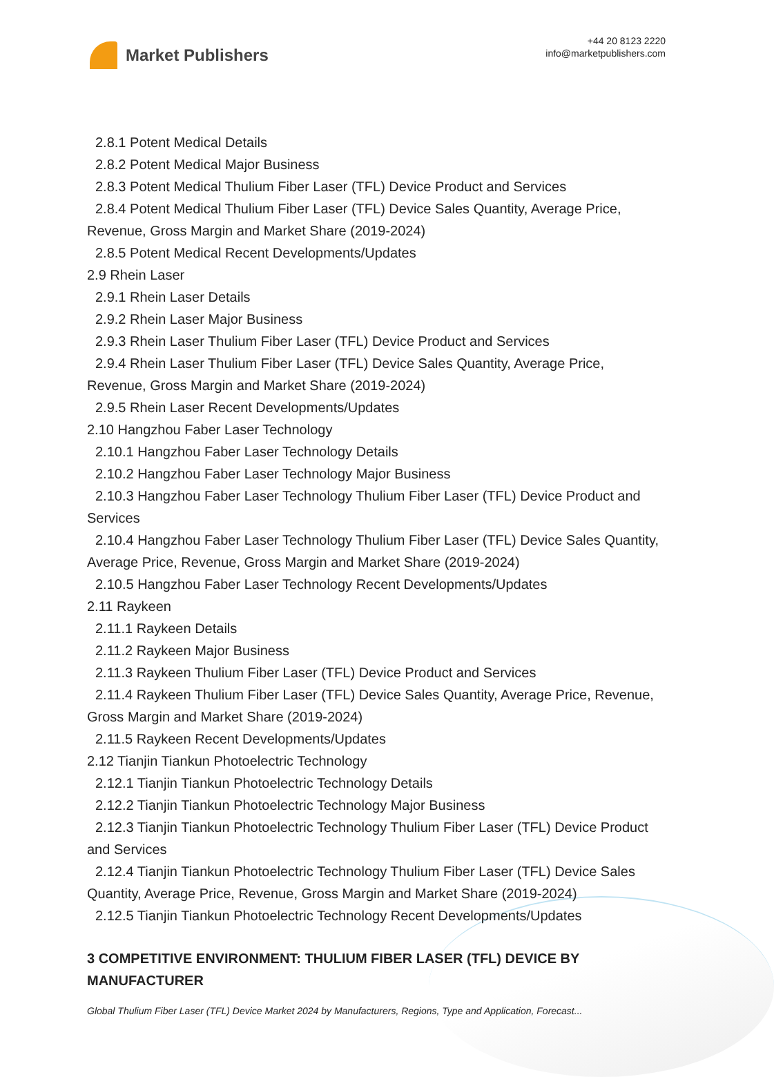Market Publishers
+44 20 8123 2220
info@marketpublishers.com
2.8.1 Potent Medical Details
2.8.2 Potent Medical Major Business
2.8.3 Potent Medical Thulium Fiber Laser (TFL) Device Product and Services
2.8.4 Potent Medical Thulium Fiber Laser (TFL) Device Sales Quantity, Average Price, Revenue, Gross Margin and Market Share (2019-2024)
2.8.5 Potent Medical Recent Developments/Updates
2.9 Rhein Laser
2.9.1 Rhein Laser Details
2.9.2 Rhein Laser Major Business
2.9.3 Rhein Laser Thulium Fiber Laser (TFL) Device Product and Services
2.9.4 Rhein Laser Thulium Fiber Laser (TFL) Device Sales Quantity, Average Price, Revenue, Gross Margin and Market Share (2019-2024)
2.9.5 Rhein Laser Recent Developments/Updates
2.10 Hangzhou Faber Laser Technology
2.10.1 Hangzhou Faber Laser Technology Details
2.10.2 Hangzhou Faber Laser Technology Major Business
2.10.3 Hangzhou Faber Laser Technology Thulium Fiber Laser (TFL) Device Product and Services
2.10.4 Hangzhou Faber Laser Technology Thulium Fiber Laser (TFL) Device Sales Quantity, Average Price, Revenue, Gross Margin and Market Share (2019-2024)
2.10.5 Hangzhou Faber Laser Technology Recent Developments/Updates
2.11 Raykeen
2.11.1 Raykeen Details
2.11.2 Raykeen Major Business
2.11.3 Raykeen Thulium Fiber Laser (TFL) Device Product and Services
2.11.4 Raykeen Thulium Fiber Laser (TFL) Device Sales Quantity, Average Price, Revenue, Gross Margin and Market Share (2019-2024)
2.11.5 Raykeen Recent Developments/Updates
2.12 Tianjin Tiankun Photoelectric Technology
2.12.1 Tianjin Tiankun Photoelectric Technology Details
2.12.2 Tianjin Tiankun Photoelectric Technology Major Business
2.12.3 Tianjin Tiankun Photoelectric Technology Thulium Fiber Laser (TFL) Device Product and Services
2.12.4 Tianjin Tiankun Photoelectric Technology Thulium Fiber Laser (TFL) Device Sales Quantity, Average Price, Revenue, Gross Margin and Market Share (2019-2024)
2.12.5 Tianjin Tiankun Photoelectric Technology Recent Developments/Updates
3 COMPETITIVE ENVIRONMENT: THULIUM FIBER LASER (TFL) DEVICE BY MANUFACTURER
Global Thulium Fiber Laser (TFL) Device Market 2024 by Manufacturers, Regions, Type and Application, Forecast...